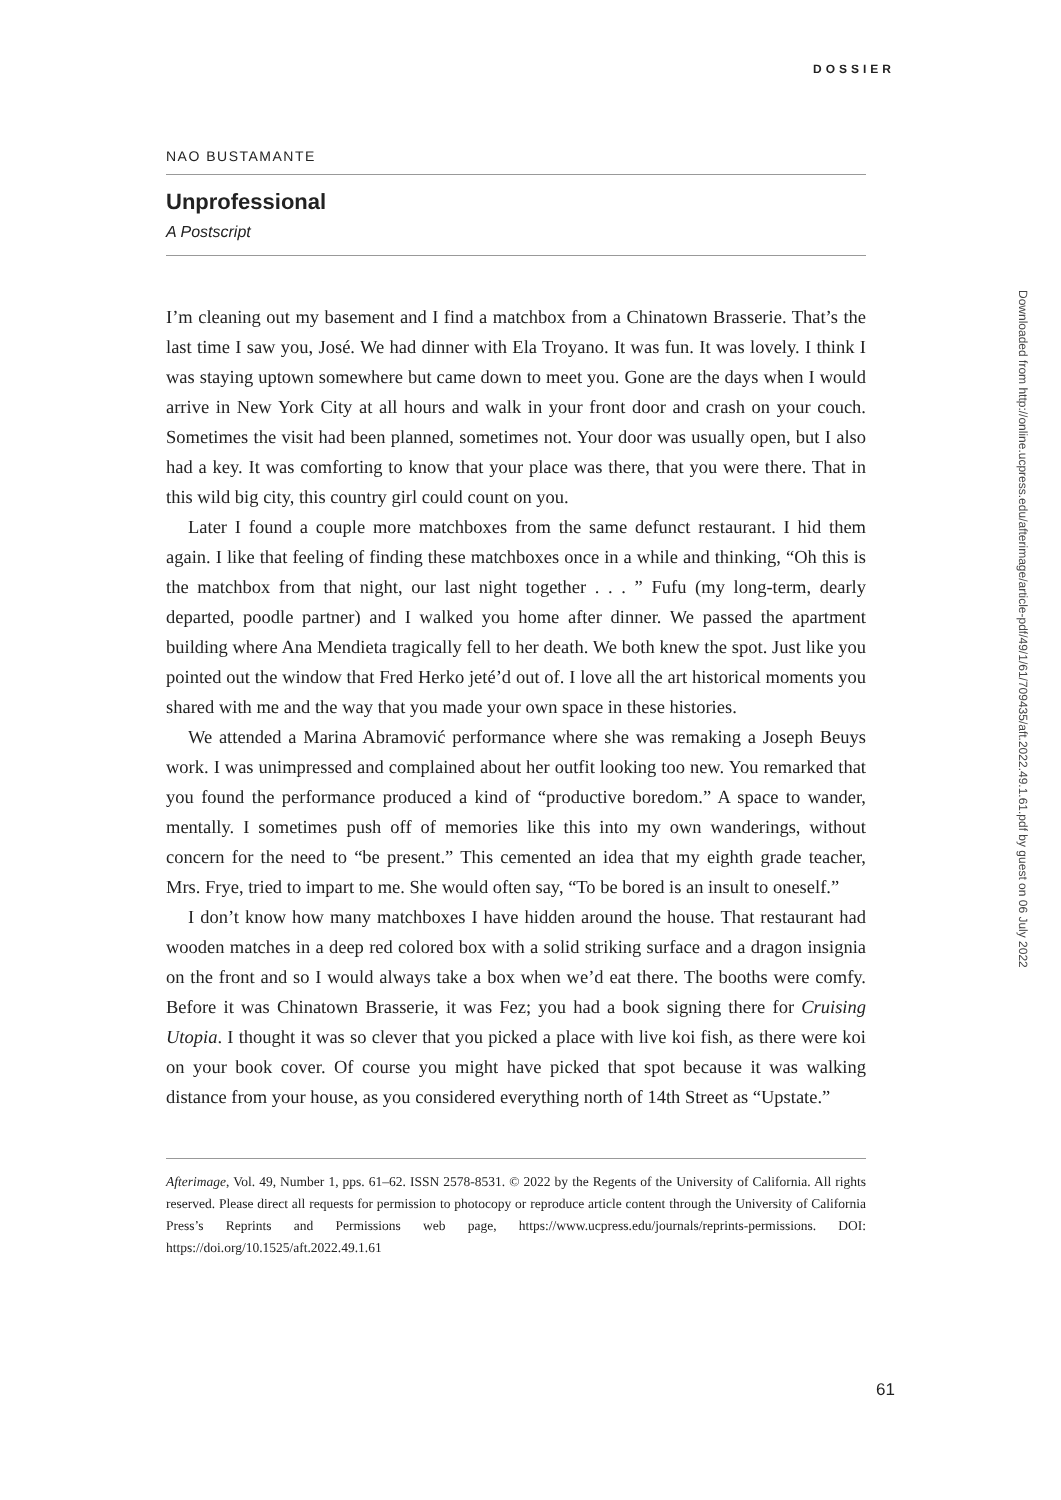DOSSIER
NAO BUSTAMANTE
Unprofessional
A Postscript
I’m cleaning out my basement and I find a matchbox from a Chinatown Brasserie. That’s the last time I saw you, José. We had dinner with Ela Troyano. It was fun. It was lovely. I think I was staying uptown somewhere but came down to meet you. Gone are the days when I would arrive in New York City at all hours and walk in your front door and crash on your couch. Sometimes the visit had been planned, sometimes not. Your door was usually open, but I also had a key. It was comforting to know that your place was there, that you were there. That in this wild big city, this country girl could count on you.
Later I found a couple more matchboxes from the same defunct restaurant. I hid them again. I like that feeling of finding these matchboxes once in a while and thinking, “Oh this is the matchbox from that night, our last night together . . . ” Fufu (my long-term, dearly departed, poodle partner) and I walked you home after dinner. We passed the apartment building where Ana Mendieta tragically fell to her death. We both knew the spot. Just like you pointed out the window that Fred Herko jeté’d out of. I love all the art historical moments you shared with me and the way that you made your own space in these histories.
We attended a Marina Abramović performance where she was remaking a Joseph Beuys work. I was unimpressed and complained about her outfit looking too new. You remarked that you found the performance produced a kind of “productive boredom.” A space to wander, mentally. I sometimes push off of memories like this into my own wanderings, without concern for the need to “be present.” This cemented an idea that my eighth grade teacher, Mrs. Frye, tried to impart to me. She would often say, “To be bored is an insult to oneself.”
I don’t know how many matchboxes I have hidden around the house. That restaurant had wooden matches in a deep red colored box with a solid striking surface and a dragon insignia on the front and so I would always take a box when we’d eat there. The booths were comfy. Before it was Chinatown Brasserie, it was Fez; you had a book signing there for Cruising Utopia. I thought it was so clever that you picked a place with live koi fish, as there were koi on your book cover. Of course you might have picked that spot because it was walking distance from your house, as you considered everything north of 14th Street as “Upstate.”
Afterimage, Vol. 49, Number 1, pps. 61–62. ISSN 2578-8531. © 2022 by the Regents of the University of California. All rights reserved. Please direct all requests for permission to photocopy or reproduce article content through the University of California Press’s Reprints and Permissions web page, https://www.ucpress.edu/journals/reprints-permissions. DOI: https://doi.org/10.1525/aft.2022.49.1.61
61
Downloaded from http://online.ucpress.edu/afterimage/article-pdf/49/1/61/709435/aft.2022.49.1.61.pdf by guest on 06 July 2022